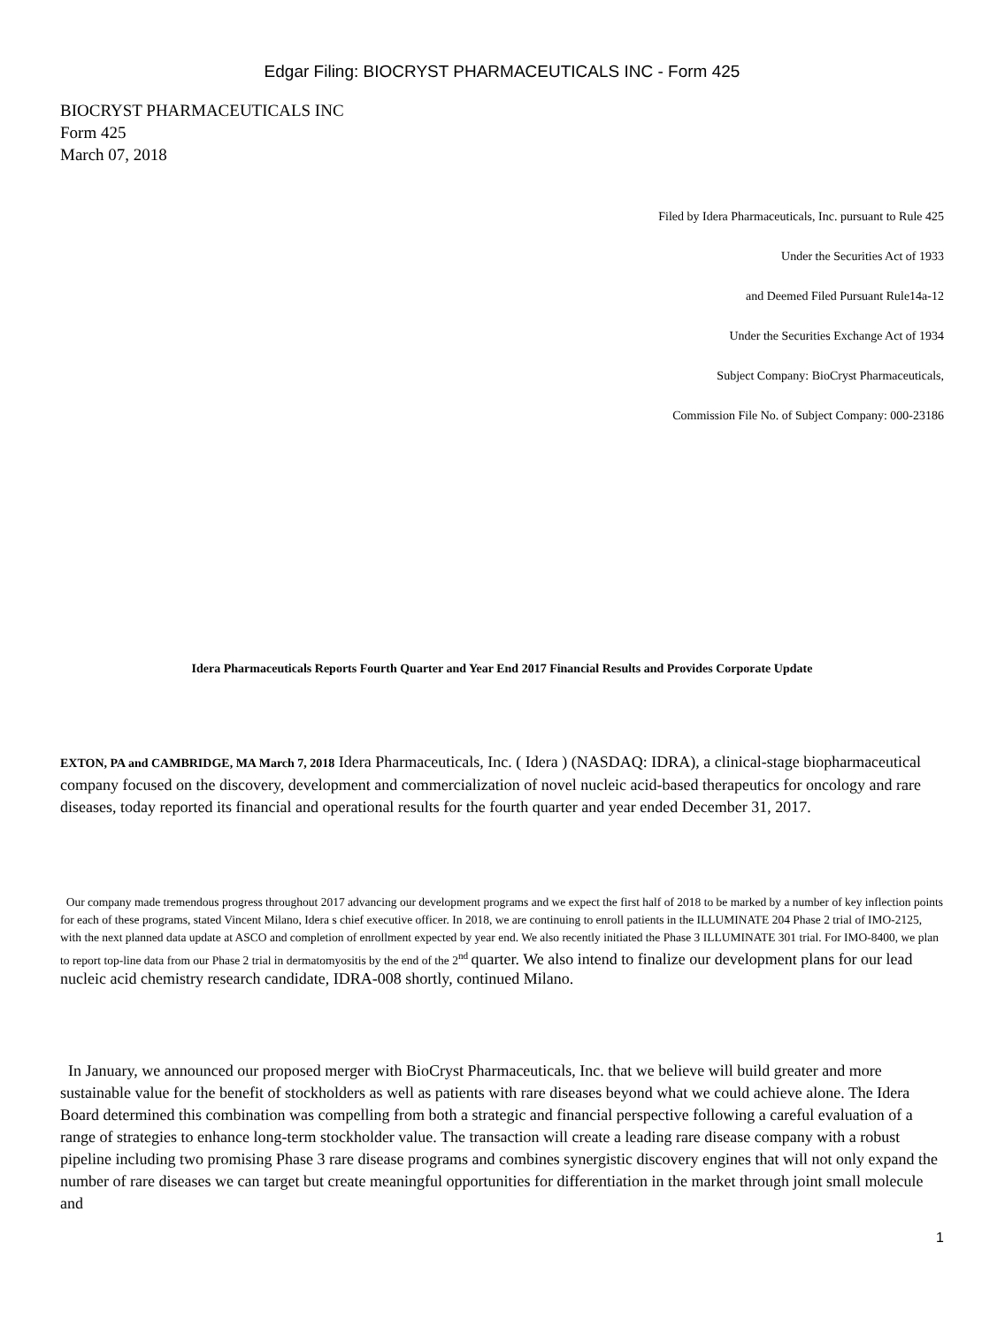Edgar Filing: BIOCRYST PHARMACEUTICALS INC - Form 425
BIOCRYST PHARMACEUTICALS INC
Form 425
March 07, 2018
Filed by Idera Pharmaceuticals, Inc. pursuant to Rule 425
Under the Securities Act of 1933
and Deemed Filed Pursuant Rule14a-12
Under the Securities Exchange Act of 1934
Subject Company: BioCryst Pharmaceuticals,
Commission File No. of Subject Company: 000-23186
Idera Pharmaceuticals Reports Fourth Quarter and Year End 2017 Financial Results and Provides Corporate Update
EXTON, PA and CAMBRIDGE, MA March 7, 2018 Idera Pharmaceuticals, Inc. ( Idera ) (NASDAQ: IDRA), a clinical-stage biopharmaceutical company focused on the discovery, development and commercialization of novel nucleic acid-based therapeutics for oncology and rare diseases, today reported its financial and operational results for the fourth quarter and year ended December 31, 2017.
Our company made tremendous progress throughout 2017 advancing our development programs and we expect the first half of 2018 to be marked by a number of key inflection points for each of these programs, stated Vincent Milano, Idera s chief executive officer. In 2018, we are continuing to enroll patients in the ILLUMINATE 204 Phase 2 trial of IMO-2125, with the next planned data update at ASCO and completion of enrollment expected by year end. We also recently initiated the Phase 3 ILLUMINATE 301 trial. For IMO-8400, we plan to report top-line data from our Phase 2 trial in dermatomyositis by the end of the 2<sup>nd</sup> quarter. We also intend to finalize our development plans for our lead nucleic acid chemistry research candidate, IDRA-008 shortly, continued Milano.
In January, we announced our proposed merger with BioCryst Pharmaceuticals, Inc. that we believe will build greater and more sustainable value for the benefit of stockholders as well as patients with rare diseases beyond what we could achieve alone. The Idera Board determined this combination was compelling from both a strategic and financial perspective following a careful evaluation of a range of strategies to enhance long-term stockholder value. The transaction will create a leading rare disease company with a robust pipeline including two promising Phase 3 rare disease programs and combines synergistic discovery engines that will not only expand the number of rare diseases we can target but create meaningful opportunities for differentiation in the market through joint small molecule and
1